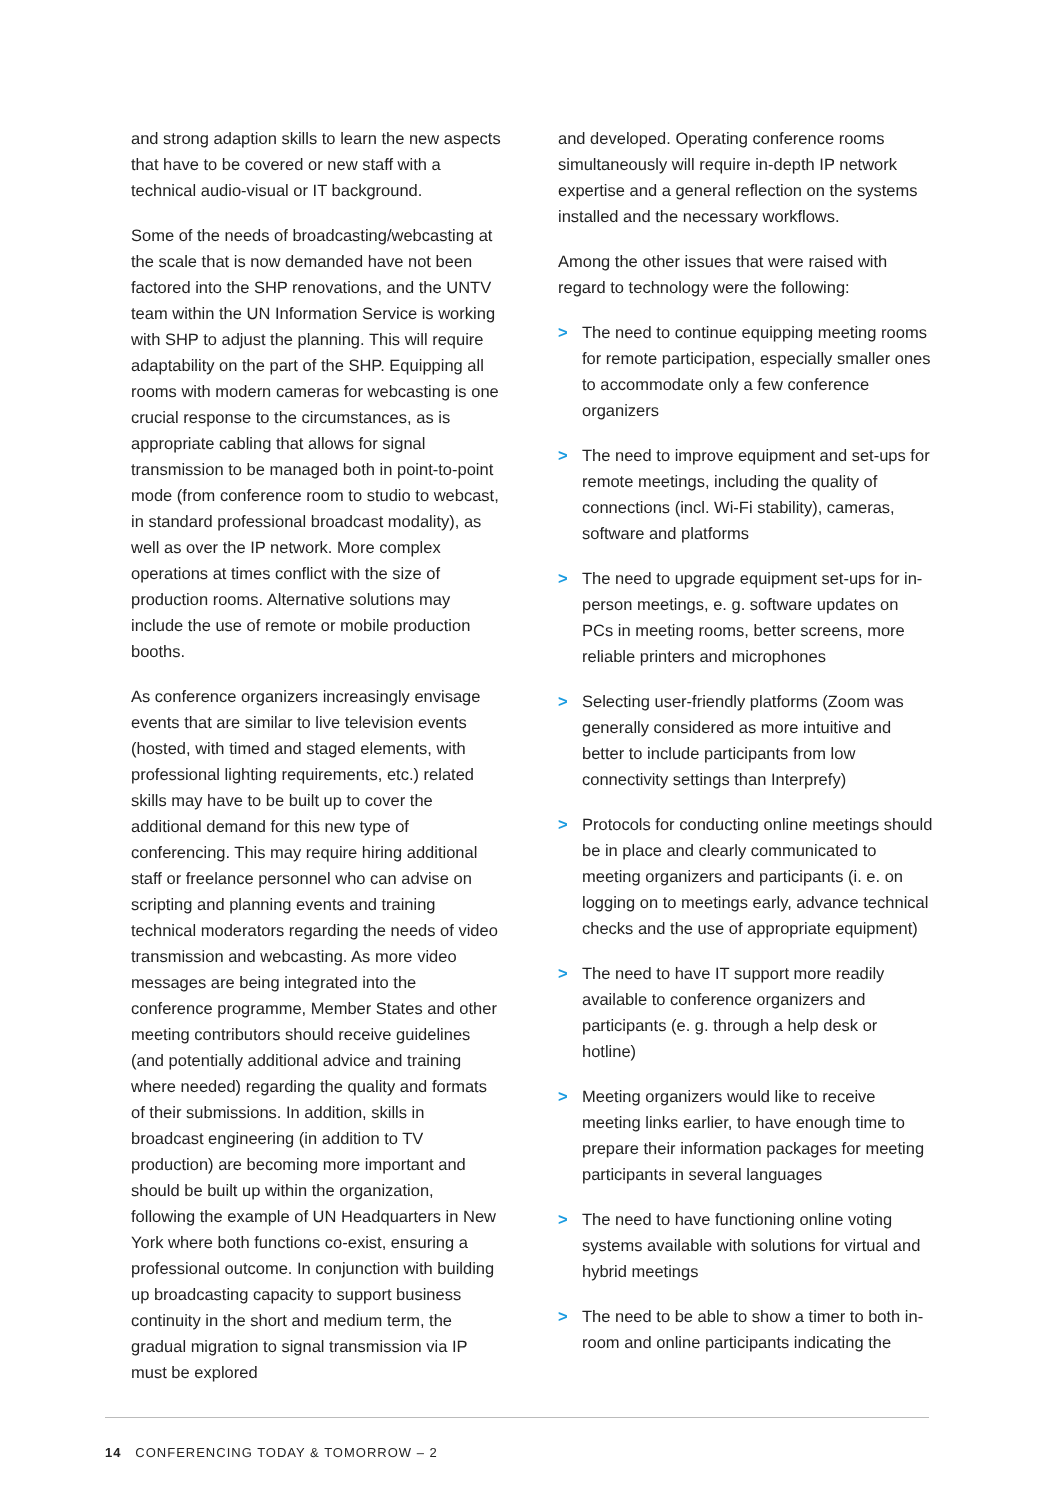and strong adaption skills to learn the new aspects that have to be covered or new staff with a technical audio-visual or IT background.
Some of the needs of broadcasting/webcasting at the scale that is now demanded have not been factored into the SHP renovations, and the UNTV team within the UN Information Service is working with SHP to adjust the planning. This will require adaptability on the part of the SHP. Equipping all rooms with modern cameras for webcasting is one crucial response to the circumstances, as is appropriate cabling that allows for signal transmission to be managed both in point-to-point mode (from conference room to studio to webcast, in standard professional broadcast modality), as well as over the IP network. More complex operations at times conflict with the size of production rooms. Alternative solutions may include the use of remote or mobile production booths.
As conference organizers increasingly envisage events that are similar to live television events (hosted, with timed and staged elements, with professional lighting requirements, etc.) related skills may have to be built up to cover the additional demand for this new type of conferencing. This may require hiring additional staff or freelance personnel who can advise on scripting and planning events and training technical moderators regarding the needs of video transmission and webcasting. As more video messages are being integrated into the conference programme, Member States and other meeting contributors should receive guidelines (and potentially additional advice and training where needed) regarding the quality and formats of their submissions. In addition, skills in broadcast engineering (in addition to TV production) are becoming more important and should be built up within the organization, following the example of UN Headquarters in New York where both functions co-exist, ensuring a professional outcome. In conjunction with building up broadcasting capacity to support business continuity in the short and medium term, the gradual migration to signal transmission via IP must be explored
and developed. Operating conference rooms simultaneously will require in-depth IP network expertise and a general reflection on the systems installed and the necessary workflows.
Among the other issues that were raised with regard to technology were the following:
> The need to continue equipping meeting rooms for remote participation, especially smaller ones to accommodate only a few conference organizers
> The need to improve equipment and set-ups for remote meetings, including the quality of connections (incl. Wi-Fi stability), cameras, software and platforms
> The need to upgrade equipment set-ups for in-person meetings, e. g. software updates on PCs in meeting rooms, better screens, more reliable printers and microphones
> Selecting user-friendly platforms (Zoom was generally considered as more intuitive and better to include participants from low connectivity settings than Interprefy)
> Protocols for conducting online meetings should be in place and clearly communicated to meeting organizers and participants (i. e. on logging on to meetings early, advance technical checks and the use of appropriate equipment)
> The need to have IT support more readily available to conference organizers and participants (e. g. through a help desk or hotline)
> Meeting organizers would like to receive meeting links earlier, to have enough time to prepare their information packages for meeting participants in several languages
> The need to have functioning online voting systems available with solutions for virtual and hybrid meetings
> The need to be able to show a timer to both in-room and online participants indicating the
14 CONFERENCING TODAY & TOMORROW – 2